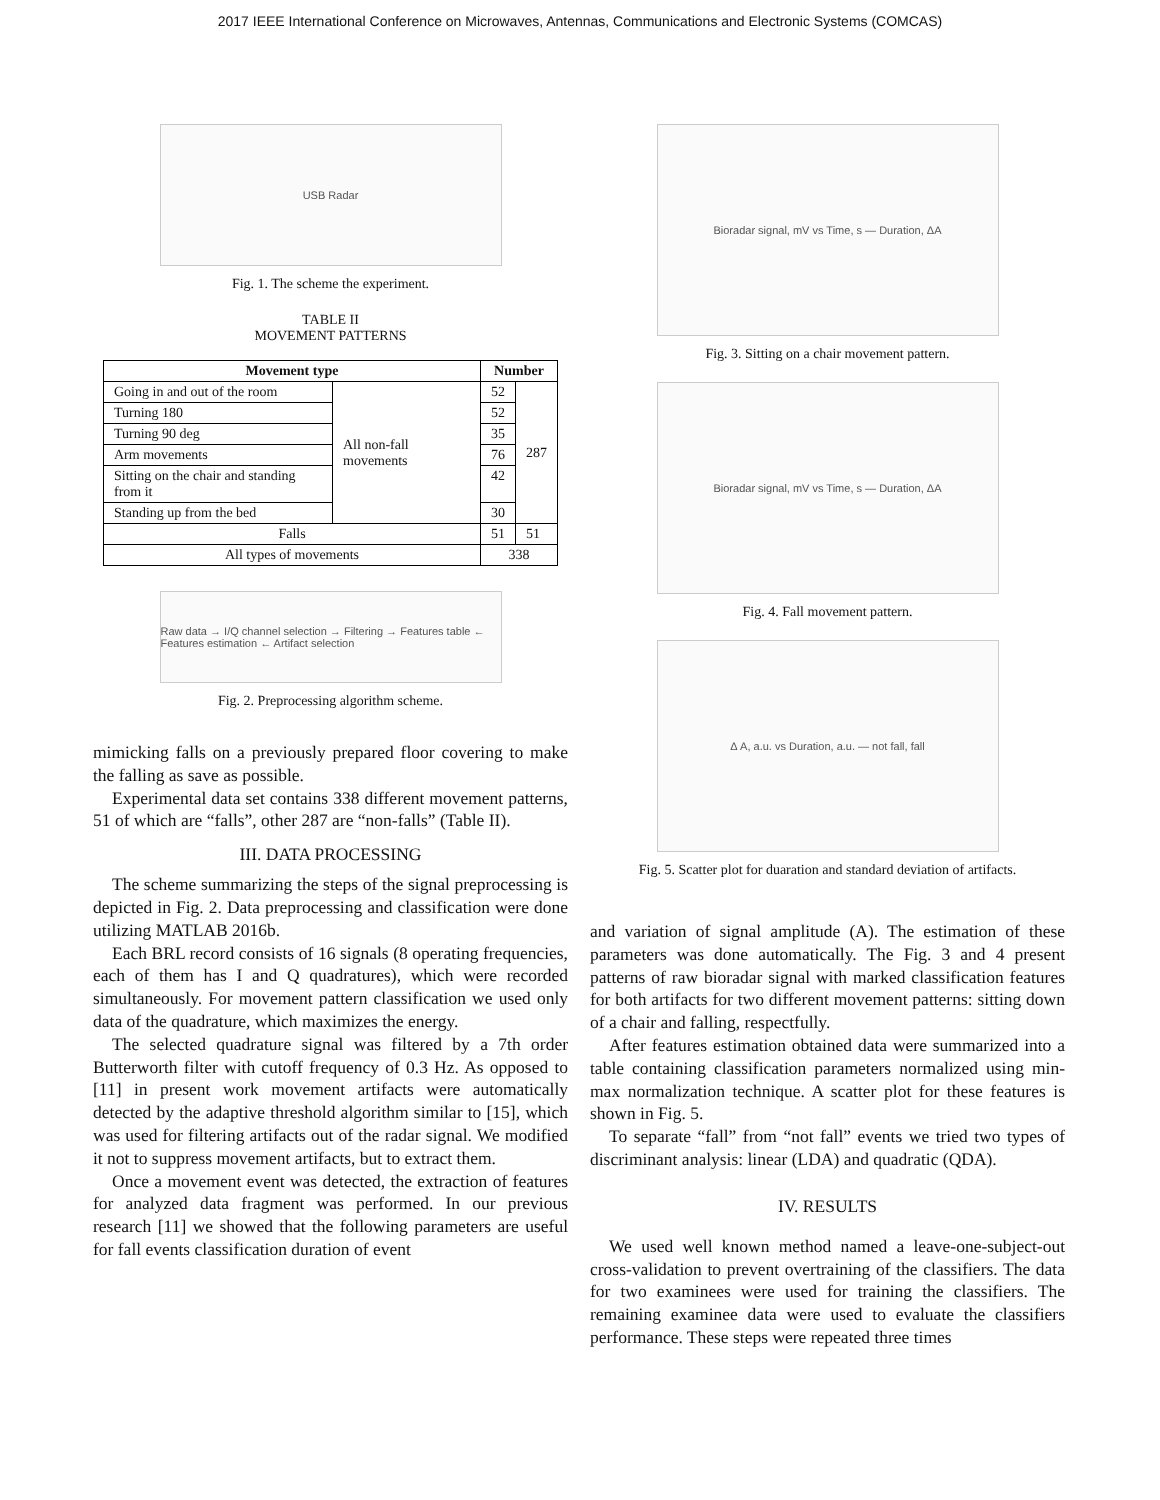2017 IEEE International Conference on Microwaves, Antennas, Communications and Electronic Systems (COMCAS)
USB Radar
Fig. 1. The scheme the experiment.
TABLE II
MOVEMENT PATTERNS
| Movement type | | Number | |
| --- | --- | --- | --- |
| Going in and out of the room | All non-fall movements | 52 | 287 |
| Turning 180 | | 52 | |
| Turning 90 deg | | 35 | |
| Arm movements | | 76 | |
| Sitting on the chair and standing from it | | 42 | |
| Standing up from the bed | | 30 | |
| Falls | | 51 | 51 |
| All types of movements | | 338 | |
Raw data → I/Q channel selection → Filtering → Features table ← Features estimation ← Artifact selection
Fig. 2. Preprocessing algorithm scheme.
mimicking falls on a previously prepared floor covering to make the falling as save as possible.
Experimental data set contains 338 different movement patterns, 51 of which are “falls”, other 287 are “non-falls” (Table II).
III. DATA PROCESSING
The scheme summarizing the steps of the signal preprocessing is depicted in Fig. 2. Data preprocessing and classification were done utilizing MATLAB 2016b.
Each BRL record consists of 16 signals (8 operating frequencies, each of them has I and Q quadratures), which were recorded simultaneously. For movement pattern classification we used only data of the quadrature, which maximizes the energy.
The selected quadrature signal was filtered by a 7th order Butterworth filter with cutoff frequency of 0.3 Hz. As opposed to [11] in present work movement artifacts were automatically detected by the adaptive threshold algorithm similar to [15], which was used for filtering artifacts out of the radar signal. We modified it not to suppress movement artifacts, but to extract them.
Once a movement event was detected, the extraction of features for analyzed data fragment was performed. In our previous research [11] we showed that the following parameters are useful for fall events classification duration of event
Bioradar signal, mV vs Time, s — Duration, ΔA
Fig. 3. Sitting on a chair movement pattern.
Bioradar signal, mV vs Time, s — Duration, ΔA
Fig. 4. Fall movement pattern.
Δ A, a.u. vs Duration, a.u. — not fall, fall
Fig. 5. Scatter plot for duaration and standard deviation of artifacts.
and variation of signal amplitude (A). The estimation of these parameters was done automatically. The Fig. 3 and 4 present patterns of raw bioradar signal with marked classification features for both artifacts for two different movement patterns: sitting down of a chair and falling, respectfully.
After features estimation obtained data were summarized into a table containing classification parameters normalized using min-max normalization technique. A scatter plot for these features is shown in Fig. 5.
To separate “fall” from “not fall” events we tried two types of discriminant analysis: linear (LDA) and quadratic (QDA).
IV. RESULTS
We used well known method named a leave-one-subject-out cross-validation to prevent overtraining of the classifiers. The data for two examinees were used for training the classifiers. The remaining examinee data were used to evaluate the classifiers performance. These steps were repeated three times